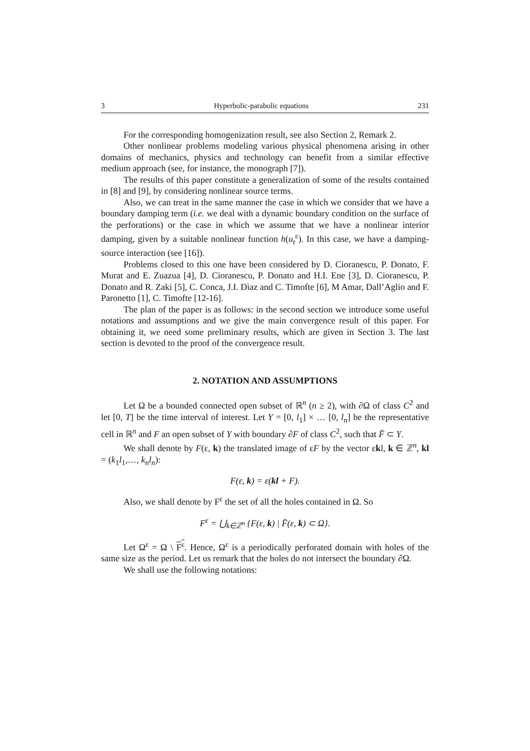3 Hyperbolic-parabolic equations 231
For the corresponding homogenization result, see also Section 2, Remark 2.
Other nonlinear problems modeling various physical phenomena arising in other domains of mechanics, physics and technology can benefit from a similar effective medium approach (see, for instance, the monograph [7]).
The results of this paper constitute a generalization of some of the results contained in [8] and [9], by considering nonlinear source terms.
Also, we can treat in the same manner the case in which we consider that we have a boundary damping term (i.e. we deal with a dynamic boundary condition on the surface of the perforations) or the case in which we assume that we have a nonlinear interior damping, given by a suitable nonlinear function h(u<sub>t</sub><sup>ε</sup>). In this case, we have a damping-source interaction (see [16]).
Problems closed to this one have been considered by D. Cioranescu, P. Donato, F. Murat and E. Zuazua [4], D. Cioranescu, P. Donato and H.I. Ene [3], D. Cioranescu, P. Donato and R. Zaki [5], C. Conca, J.I. Dìaz and C. Timofte [6], M Amar, Dall’Aglio and F. Paronetto [1], C. Timofte [12-16].
The plan of the paper is as follows: in the second section we introduce some useful notations and assumptions and we give the main convergence result of this paper. For obtaining it, we need some preliminary results, which are given in Section 3. The last section is devoted to the proof of the convergence result.
2. NOTATION AND ASSUMPTIONS
Let Ω be a bounded connected open subset of ℝ<sup>n</sup> (n ≥ 2), with ∂Ω of class C<sup>2</sup> and let [0, T] be the time interval of interest. Let Y = [0, l<sub>1</sub>] × … [0, l<sub>n</sub>] be the representative cell in ℝ<sup>n</sup> and F an open subset of Y with boundary ∂F of class C<sup>2</sup>, such that F̄ ⊂ Y.
We shall denote by F(ε, k) the translated image of εF by the vector εkl, k ∈ ℤ<sup>n</sup>, kl = (k<sub>1</sub>l<sub>1</sub>,…, k<sub>n</sub>l<sub>n</sub>):
F(ε, k) = ε(kl + F).
Also, we shall denote by F<sup>ε</sup> the set of all the holes contained in Ω. So
F<sup>ε</sup> = ⋃<sub>k∈ℤ<sup>n</sup></sub> {F(ε, k) | F̄(ε, k) ⊂ Ω}.
Let Ω<sup>ε</sup> = Ω \ F<sup>ε</sup>. Hence, Ω<sup>ε</sup> is a periodically perforated domain with holes of the same size as the period. Let us remark that the holes do not intersect the boundary ∂Ω.
We shall use the following notations: